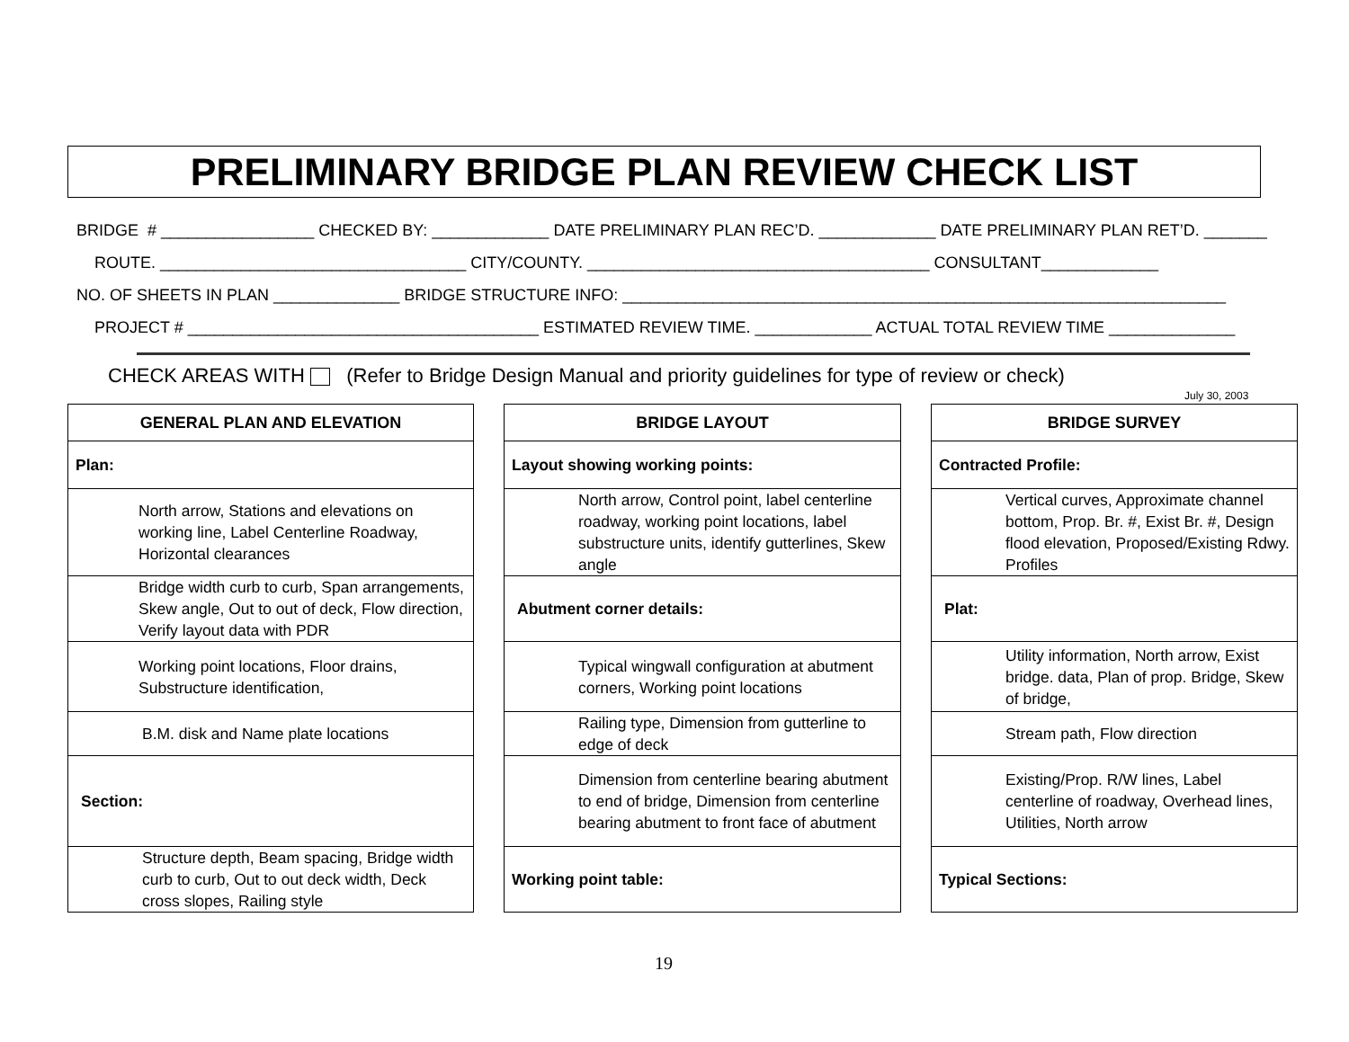PRELIMINARY BRIDGE PLAN REVIEW CHECK LIST
BRIDGE # _________________ CHECKED BY: _____________ DATE PRELIMINARY PLAN REC’D. _____________ DATE PRELIMINARY PLAN RET’D. _______ ROUTE. __________________________________ CITY/COUNTY. ______________________________________ CONSULTANT_____________ NO. OF SHEETS IN PLAN ______________ BRIDGE STRUCTURE INFO: ___________________________________________________________________ PROJECT # _______________________________________ ESTIMATED REVIEW TIME. _____________ ACTUAL TOTAL REVIEW TIME ______________
CHECK AREAS WITH (Refer to Bridge Design Manual and priority guidelines for type of review or check)
July 30, 2003
| GENERAL PLAN AND ELEVATION |
| --- |
| Plan: |
| North arrow, Stations and elevations on working line, Label Centerline Roadway, Horizontal clearances |
| Bridge width curb to curb, Span arrangements, Skew angle, Out to out of deck, Flow direction, Verify layout data with PDR |
| Working point locations, Floor drains, Substructure identification, |
| B.M. disk and Name plate locations |
| Section: |
| Structure depth, Beam spacing, Bridge width curb to curb, Out to out deck width, Deck cross slopes, Railing style |
| BRIDGE LAYOUT |
| --- |
| Layout showing working points: |
| North arrow, Control point, label centerline roadway, working point locations, label substructure units, identify gutterlines, Skew angle |
| Abutment corner details: |
| Typical wingwall configuration at abutment corners, Working point locations |
| Railing type, Dimension from gutterline to edge of deck |
| Dimension from centerline bearing abutment to end of bridge, Dimension from centerline bearing abutment to front face of abutment |
| Working point table: |
| BRIDGE SURVEY |
| --- |
| Contracted Profile: |
| Vertical curves, Approximate channel bottom, Prop. Br. #, Exist Br. #, Design flood elevation, Proposed/Existing Rdwy. Profiles |
| Plat: |
| Utility information, North arrow, Exist bridge. data, Plan of prop. Bridge, Skew of bridge, |
| Stream path, Flow direction |
| Existing/Prop. R/W lines, Label centerline of roadway, Overhead lines, Utilities, North arrow |
| Typical Sections: |
19